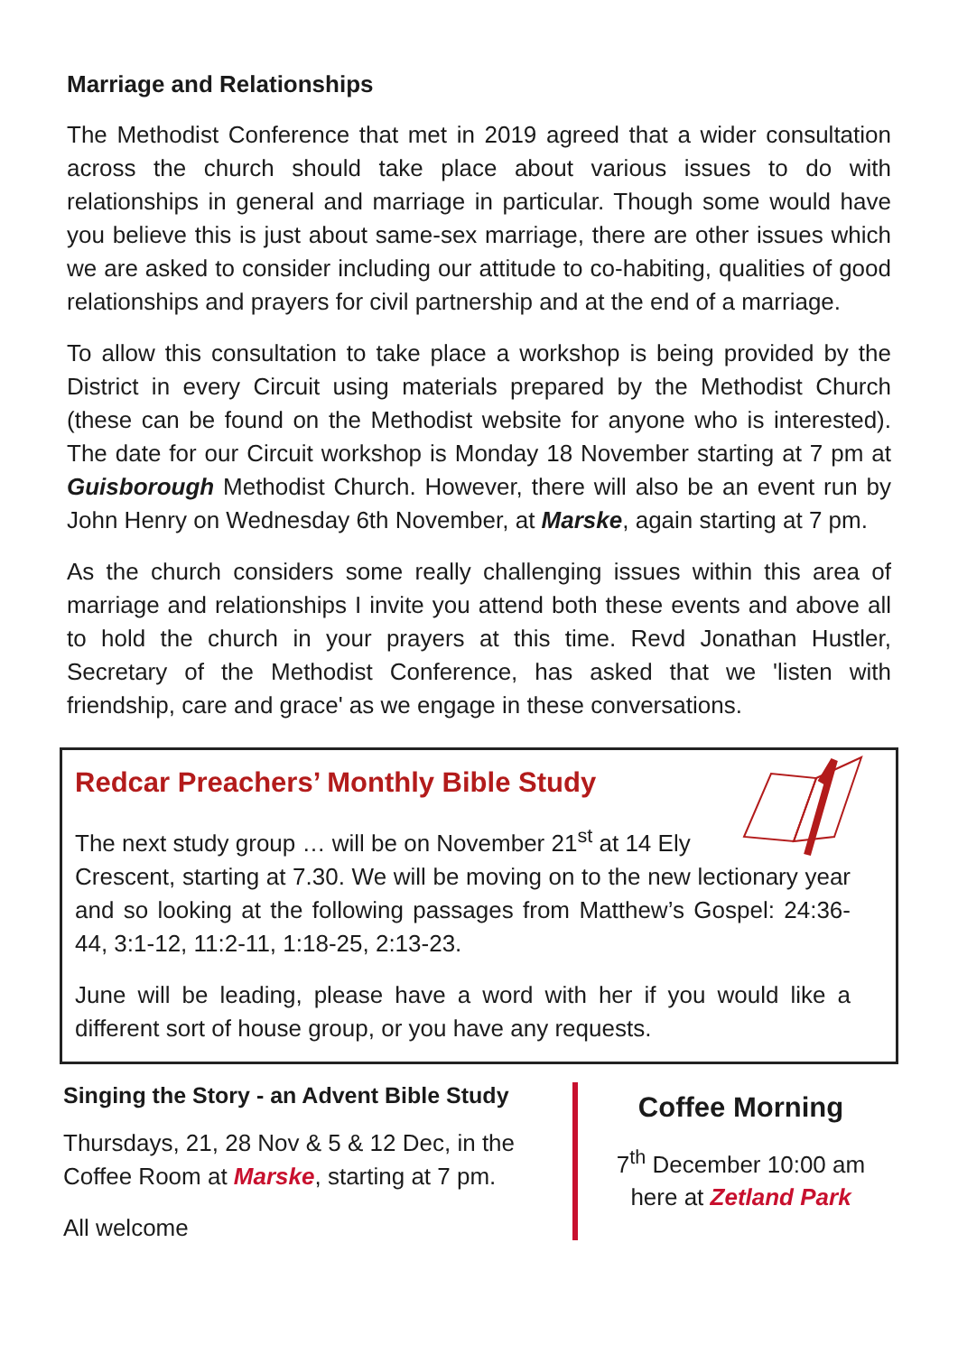Marriage and Relationships
The Methodist Conference that met in 2019 agreed that a wider consultation across the church should take place about various issues to do with relationships in general and marriage in particular. Though some would have you believe this is just about same-sex marriage, there are other issues which we are asked to consider including our attitude to co-habiting, qualities of good relationships and prayers for civil partnership and at the end of a marriage.
To allow this consultation to take place a workshop is being provided by the District in every Circuit using materials prepared by the Methodist Church (these can be found on the Methodist website for anyone who is interested). The date for our Circuit workshop is Monday 18 November starting at 7 pm at Guisborough Methodist Church. However, there will also be an event run by John Henry on Wednesday 6th November, at Marske, again starting at 7 pm.
As the church considers some really challenging issues within this area of marriage and relationships I invite you attend both these events and above all to hold the church in your prayers at this time. Revd Jonathan Hustler, Secretary of the Methodist Conference, has asked that we 'listen with friendship, care and grace' as we engage in these conversations.
Redcar Preachers’ Monthly Bible Study
The next study group … will be on November 21<sup>st</sup> at 14 Ely
Crescent, starting at 7.30. We will be moving on to the new lectionary year and so looking at the following passages from Matthew’s Gospel: 24:36-44, 3:1-12, 11:2-11, 1:18-25, 2:13-23.
June will be leading, please have a word with her if you would like a different sort of house group, or you have any requests.
Singing the Story - an Advent Bible Study
Thursdays, 21, 28 Nov & 5 & 12 Dec, in the Coffee Room at Marske, starting at 7 pm.
All welcome
Coffee Morning
7<sup>th</sup> December 10:00 am
here at Zetland Park